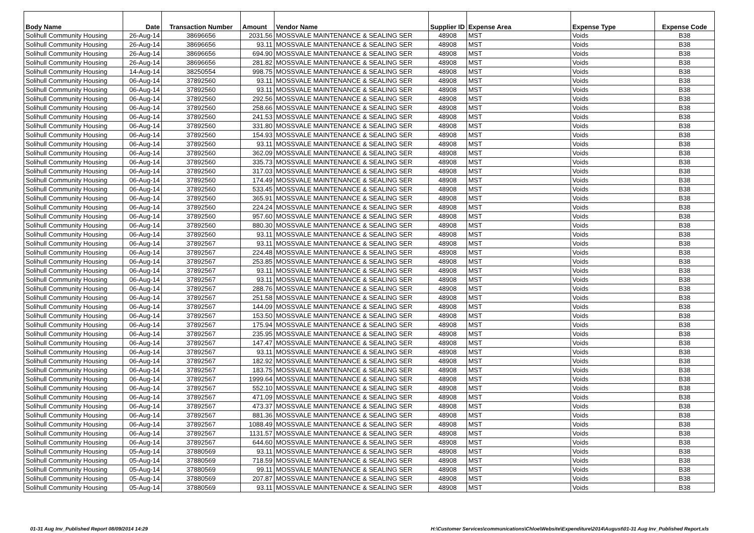| Body Name | Date | Transaction Number | Amount | Vendor Name | Supplier ID | Expense Area | Expense Type | Expense Code |
| --- | --- | --- | --- | --- | --- | --- | --- | --- |
| Solihull Community Housing | 26-Aug-14 | 38696656 | 2031.56 | MOSSVALE MAINTENANCE & SEALING SER | 48908 | MST | Voids | B38 |
| Solihull Community Housing | 26-Aug-14 | 38696656 | 93.11 | MOSSVALE MAINTENANCE & SEALING SER | 48908 | MST | Voids | B38 |
| Solihull Community Housing | 26-Aug-14 | 38696656 | 694.90 | MOSSVALE MAINTENANCE & SEALING SER | 48908 | MST | Voids | B38 |
| Solihull Community Housing | 26-Aug-14 | 38696656 | 281.82 | MOSSVALE MAINTENANCE & SEALING SER | 48908 | MST | Voids | B38 |
| Solihull Community Housing | 14-Aug-14 | 38250554 | 998.75 | MOSSVALE MAINTENANCE & SEALING SER | 48908 | MST | Voids | B38 |
| Solihull Community Housing | 06-Aug-14 | 37892560 | 93.11 | MOSSVALE MAINTENANCE & SEALING SER | 48908 | MST | Voids | B38 |
| Solihull Community Housing | 06-Aug-14 | 37892560 | 93.11 | MOSSVALE MAINTENANCE & SEALING SER | 48908 | MST | Voids | B38 |
| Solihull Community Housing | 06-Aug-14 | 37892560 | 292.56 | MOSSVALE MAINTENANCE & SEALING SER | 48908 | MST | Voids | B38 |
| Solihull Community Housing | 06-Aug-14 | 37892560 | 258.66 | MOSSVALE MAINTENANCE & SEALING SER | 48908 | MST | Voids | B38 |
| Solihull Community Housing | 06-Aug-14 | 37892560 | 241.53 | MOSSVALE MAINTENANCE & SEALING SER | 48908 | MST | Voids | B38 |
| Solihull Community Housing | 06-Aug-14 | 37892560 | 331.80 | MOSSVALE MAINTENANCE & SEALING SER | 48908 | MST | Voids | B38 |
| Solihull Community Housing | 06-Aug-14 | 37892560 | 154.93 | MOSSVALE MAINTENANCE & SEALING SER | 48908 | MST | Voids | B38 |
| Solihull Community Housing | 06-Aug-14 | 37892560 | 93.11 | MOSSVALE MAINTENANCE & SEALING SER | 48908 | MST | Voids | B38 |
| Solihull Community Housing | 06-Aug-14 | 37892560 | 362.09 | MOSSVALE MAINTENANCE & SEALING SER | 48908 | MST | Voids | B38 |
| Solihull Community Housing | 06-Aug-14 | 37892560 | 335.73 | MOSSVALE MAINTENANCE & SEALING SER | 48908 | MST | Voids | B38 |
| Solihull Community Housing | 06-Aug-14 | 37892560 | 317.03 | MOSSVALE MAINTENANCE & SEALING SER | 48908 | MST | Voids | B38 |
| Solihull Community Housing | 06-Aug-14 | 37892560 | 174.49 | MOSSVALE MAINTENANCE & SEALING SER | 48908 | MST | Voids | B38 |
| Solihull Community Housing | 06-Aug-14 | 37892560 | 533.45 | MOSSVALE MAINTENANCE & SEALING SER | 48908 | MST | Voids | B38 |
| Solihull Community Housing | 06-Aug-14 | 37892560 | 365.91 | MOSSVALE MAINTENANCE & SEALING SER | 48908 | MST | Voids | B38 |
| Solihull Community Housing | 06-Aug-14 | 37892560 | 224.24 | MOSSVALE MAINTENANCE & SEALING SER | 48908 | MST | Voids | B38 |
| Solihull Community Housing | 06-Aug-14 | 37892560 | 957.60 | MOSSVALE MAINTENANCE & SEALING SER | 48908 | MST | Voids | B38 |
| Solihull Community Housing | 06-Aug-14 | 37892560 | 880.30 | MOSSVALE MAINTENANCE & SEALING SER | 48908 | MST | Voids | B38 |
| Solihull Community Housing | 06-Aug-14 | 37892560 | 93.11 | MOSSVALE MAINTENANCE & SEALING SER | 48908 | MST | Voids | B38 |
| Solihull Community Housing | 06-Aug-14 | 37892567 | 93.11 | MOSSVALE MAINTENANCE & SEALING SER | 48908 | MST | Voids | B38 |
| Solihull Community Housing | 06-Aug-14 | 37892567 | 224.48 | MOSSVALE MAINTENANCE & SEALING SER | 48908 | MST | Voids | B38 |
| Solihull Community Housing | 06-Aug-14 | 37892567 | 253.85 | MOSSVALE MAINTENANCE & SEALING SER | 48908 | MST | Voids | B38 |
| Solihull Community Housing | 06-Aug-14 | 37892567 | 93.11 | MOSSVALE MAINTENANCE & SEALING SER | 48908 | MST | Voids | B38 |
| Solihull Community Housing | 06-Aug-14 | 37892567 | 93.11 | MOSSVALE MAINTENANCE & SEALING SER | 48908 | MST | Voids | B38 |
| Solihull Community Housing | 06-Aug-14 | 37892567 | 288.76 | MOSSVALE MAINTENANCE & SEALING SER | 48908 | MST | Voids | B38 |
| Solihull Community Housing | 06-Aug-14 | 37892567 | 251.58 | MOSSVALE MAINTENANCE & SEALING SER | 48908 | MST | Voids | B38 |
| Solihull Community Housing | 06-Aug-14 | 37892567 | 144.09 | MOSSVALE MAINTENANCE & SEALING SER | 48908 | MST | Voids | B38 |
| Solihull Community Housing | 06-Aug-14 | 37892567 | 153.50 | MOSSVALE MAINTENANCE & SEALING SER | 48908 | MST | Voids | B38 |
| Solihull Community Housing | 06-Aug-14 | 37892567 | 175.94 | MOSSVALE MAINTENANCE & SEALING SER | 48908 | MST | Voids | B38 |
| Solihull Community Housing | 06-Aug-14 | 37892567 | 235.95 | MOSSVALE MAINTENANCE & SEALING SER | 48908 | MST | Voids | B38 |
| Solihull Community Housing | 06-Aug-14 | 37892567 | 147.47 | MOSSVALE MAINTENANCE & SEALING SER | 48908 | MST | Voids | B38 |
| Solihull Community Housing | 06-Aug-14 | 37892567 | 93.11 | MOSSVALE MAINTENANCE & SEALING SER | 48908 | MST | Voids | B38 |
| Solihull Community Housing | 06-Aug-14 | 37892567 | 182.92 | MOSSVALE MAINTENANCE & SEALING SER | 48908 | MST | Voids | B38 |
| Solihull Community Housing | 06-Aug-14 | 37892567 | 183.75 | MOSSVALE MAINTENANCE & SEALING SER | 48908 | MST | Voids | B38 |
| Solihull Community Housing | 06-Aug-14 | 37892567 | 1999.64 | MOSSVALE MAINTENANCE & SEALING SER | 48908 | MST | Voids | B38 |
| Solihull Community Housing | 06-Aug-14 | 37892567 | 552.10 | MOSSVALE MAINTENANCE & SEALING SER | 48908 | MST | Voids | B38 |
| Solihull Community Housing | 06-Aug-14 | 37892567 | 471.09 | MOSSVALE MAINTENANCE & SEALING SER | 48908 | MST | Voids | B38 |
| Solihull Community Housing | 06-Aug-14 | 37892567 | 473.37 | MOSSVALE MAINTENANCE & SEALING SER | 48908 | MST | Voids | B38 |
| Solihull Community Housing | 06-Aug-14 | 37892567 | 881.36 | MOSSVALE MAINTENANCE & SEALING SER | 48908 | MST | Voids | B38 |
| Solihull Community Housing | 06-Aug-14 | 37892567 | 1088.49 | MOSSVALE MAINTENANCE & SEALING SER | 48908 | MST | Voids | B38 |
| Solihull Community Housing | 06-Aug-14 | 37892567 | 1131.57 | MOSSVALE MAINTENANCE & SEALING SER | 48908 | MST | Voids | B38 |
| Solihull Community Housing | 06-Aug-14 | 37892567 | 644.60 | MOSSVALE MAINTENANCE & SEALING SER | 48908 | MST | Voids | B38 |
| Solihull Community Housing | 05-Aug-14 | 37880569 | 93.11 | MOSSVALE MAINTENANCE & SEALING SER | 48908 | MST | Voids | B38 |
| Solihull Community Housing | 05-Aug-14 | 37880569 | 718.59 | MOSSVALE MAINTENANCE & SEALING SER | 48908 | MST | Voids | B38 |
| Solihull Community Housing | 05-Aug-14 | 37880569 | 99.11 | MOSSVALE MAINTENANCE & SEALING SER | 48908 | MST | Voids | B38 |
| Solihull Community Housing | 05-Aug-14 | 37880569 | 207.87 | MOSSVALE MAINTENANCE & SEALING SER | 48908 | MST | Voids | B38 |
| Solihull Community Housing | 05-Aug-14 | 37880569 | 93.11 | MOSSVALE MAINTENANCE & SEALING SER | 48908 | MST | Voids | B38 |
01-31 Aug Inv_Published Report 08/09/2014 14:29 H:\Customer Services\communications\Chloe\Website\Expenditure\2014\August\01-31 Aug Inv_Published Report.xls